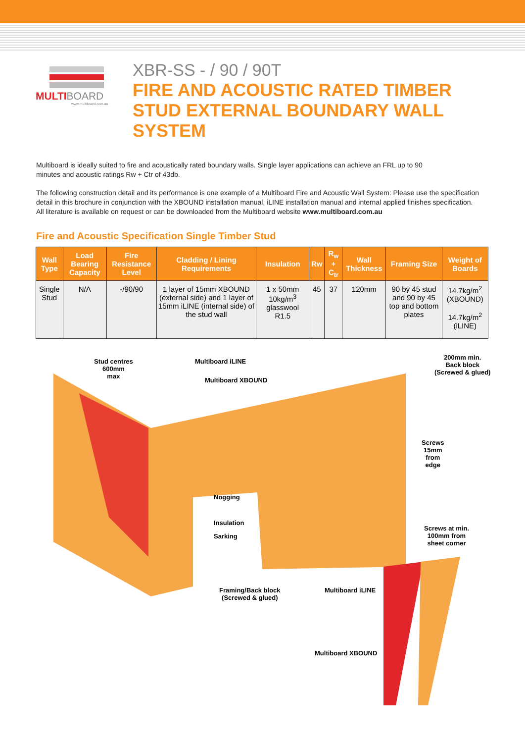MULTIBOARD
www.multiboard.com.au
XBR-SS - / 90 / 90T
FIRE AND ACOUSTIC RATED TIMBER
STUD EXTERNAL BOUNDARY WALL
SYSTEM
Multiboard is ideally suited to fire and acoustically rated boundary walls. Single layer applications can achieve an FRL up to 90
minutes and acoustic ratings Rw + Ctr of 43db.
The following construction detail and its performance is one example of a Multiboard Fire and Acoustic Wall System: Please use the specification detail in this brochure in conjunction with the XBOUND installation manual, iLINE installation manual and internal applied finishes specification.
All literature is available on request or can be downloaded from the Multiboard website www.multiboard.com.au
Fire and Acoustic Specification Single Timber Stud
| Wall Type | Load Bearing Capacity | Fire Resistance Level | Cladding / Lining Requirements | Insulation | Rw | R<sub>w</sub> + C<sub>tr</sub> | Wall Thickness | Framing Size | Weight of Boards |
| --- | --- | --- | --- | --- | --- | --- | --- | --- | --- |
| Single Stud | N/A | -/90/90 | 1 layer of 15mm XBOUND (external side) and 1 layer of 15mm iLINE (internal side) of the stud wall | 1 x 50mm 10kg/m<sup>3</sup> glasswool R1.5 | 45 | 37 | 120mm | 90 by 45 stud and 90 by 45 top and bottom plates | 14.7kg/m<sup>2</sup> (XBOUND) 14.7kg/m<sup>2</sup> (iLINE) |
Stud centres
600mm
max
Multiboard iLINE
Multiboard XBOUND
200mm min.
Back block
(Screwed & glued)
Screws
15mm
from
edge
Nogging
Insulation
Sarking
Screws at min.
100mm from
sheet corner
Framing/Back block
(Screwed & glued)
Multiboard iLINE
Multiboard XBOUND